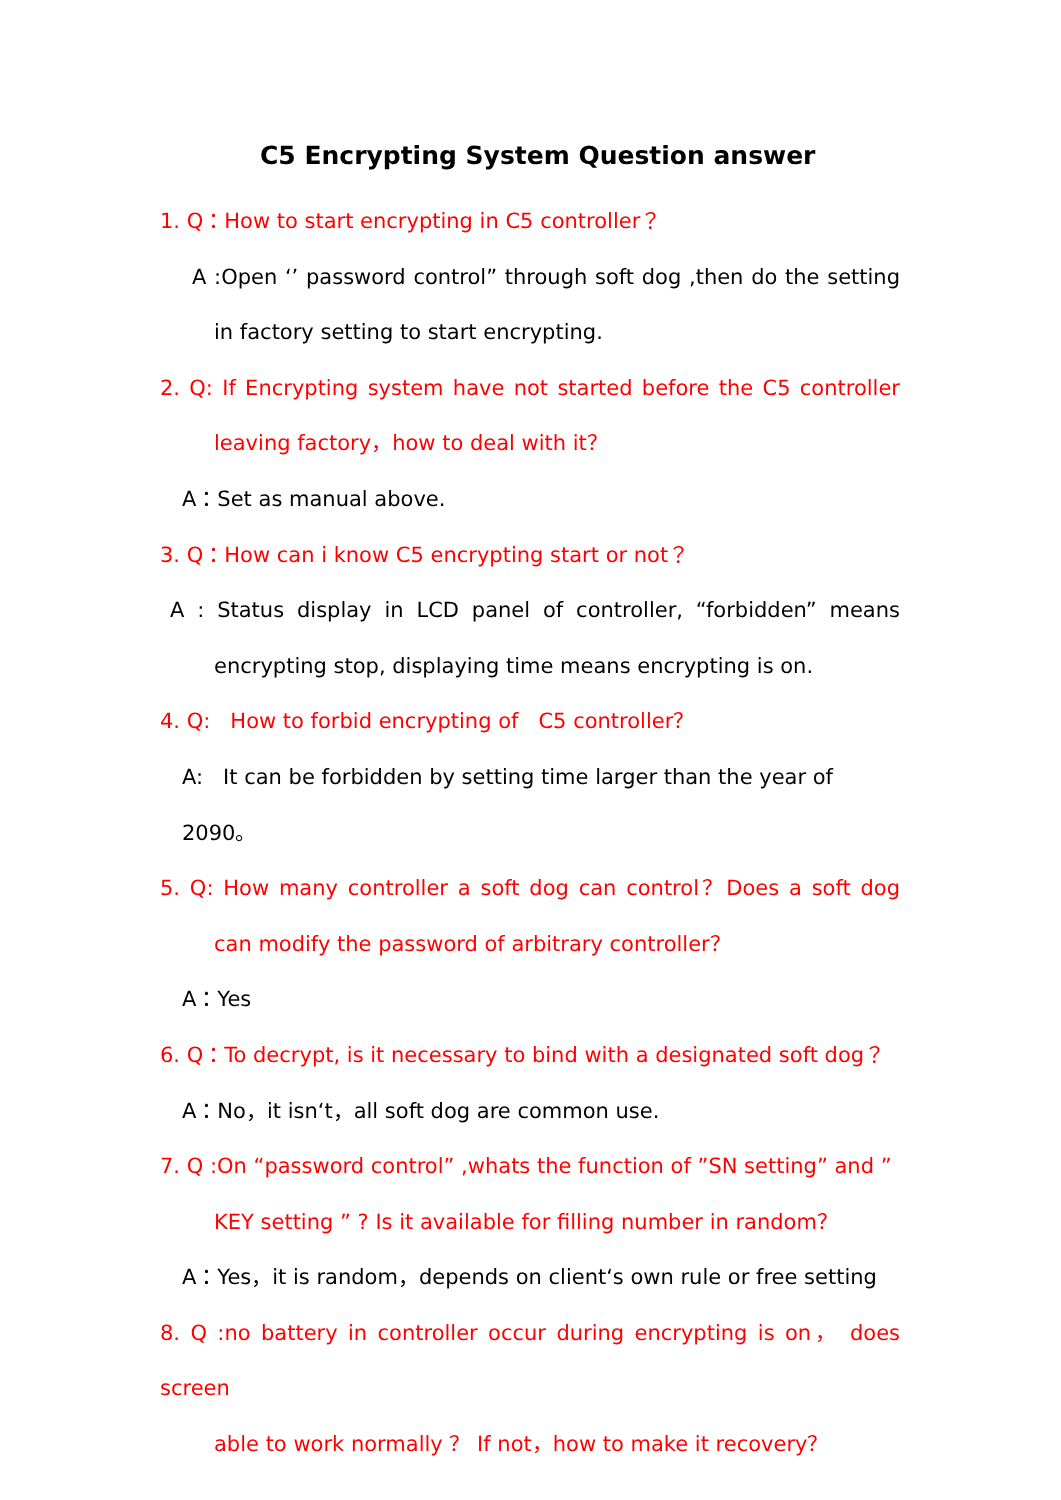C5 Encrypting System Question answer
1. Q：How to start encrypting in C5 controller？
A :Open ‘’ password control” through soft dog ,then do the setting
in factory setting to start encrypting.
2. Q: If Encrypting system have not started before the C5 controller
leaving factory，how to deal with it？
A：Set as manual above.
3. Q：How can i know C5 encrypting start or not？
A : Status display in LCD panel of controller, “forbidden” means
encrypting stop, displaying time means encrypting is on.
4. Q: How to forbid encrypting of C5 controller？
A: It can be forbidden by setting time larger than the year of 2090。
5. Q: How many controller a soft dog can control？Does a soft dog
can modify the password of arbitrary controller？
A：Yes
6. Q：To decrypt, is it necessary to bind with a designated soft dog？
A：No，it isn‘t，all soft dog are common use.
7. Q :On “password control” ,whats the function of ”SN setting” and ”
KEY setting ” ? Is it available for filling number in random？
A：Yes，it is random，depends on client‘s own rule or free setting
8. Q :no battery in controller occur during encrypting is on， does screen
able to work normally ？ If not，how to make it recovery？